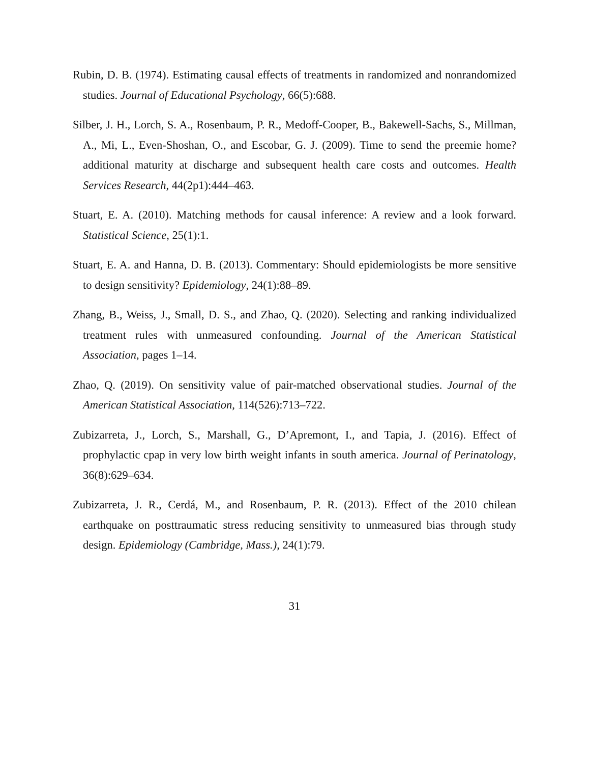Rubin, D. B. (1974). Estimating causal effects of treatments in randomized and nonrandomized studies. Journal of Educational Psychology, 66(5):688.
Silber, J. H., Lorch, S. A., Rosenbaum, P. R., Medoff-Cooper, B., Bakewell-Sachs, S., Millman, A., Mi, L., Even-Shoshan, O., and Escobar, G. J. (2009). Time to send the preemie home? additional maturity at discharge and subsequent health care costs and outcomes. Health Services Research, 44(2p1):444–463.
Stuart, E. A. (2010). Matching methods for causal inference: A review and a look forward. Statistical Science, 25(1):1.
Stuart, E. A. and Hanna, D. B. (2013). Commentary: Should epidemiologists be more sensitive to design sensitivity? Epidemiology, 24(1):88–89.
Zhang, B., Weiss, J., Small, D. S., and Zhao, Q. (2020). Selecting and ranking individualized treatment rules with unmeasured confounding. Journal of the American Statistical Association, pages 1–14.
Zhao, Q. (2019). On sensitivity value of pair-matched observational studies. Journal of the American Statistical Association, 114(526):713–722.
Zubizarreta, J., Lorch, S., Marshall, G., D’Apremont, I., and Tapia, J. (2016). Effect of prophylactic cpap in very low birth weight infants in south america. Journal of Perinatology, 36(8):629–634.
Zubizarreta, J. R., Cerdá, M., and Rosenbaum, P. R. (2013). Effect of the 2010 chilean earthquake on posttraumatic stress reducing sensitivity to unmeasured bias through study design. Epidemiology (Cambridge, Mass.), 24(1):79.
31